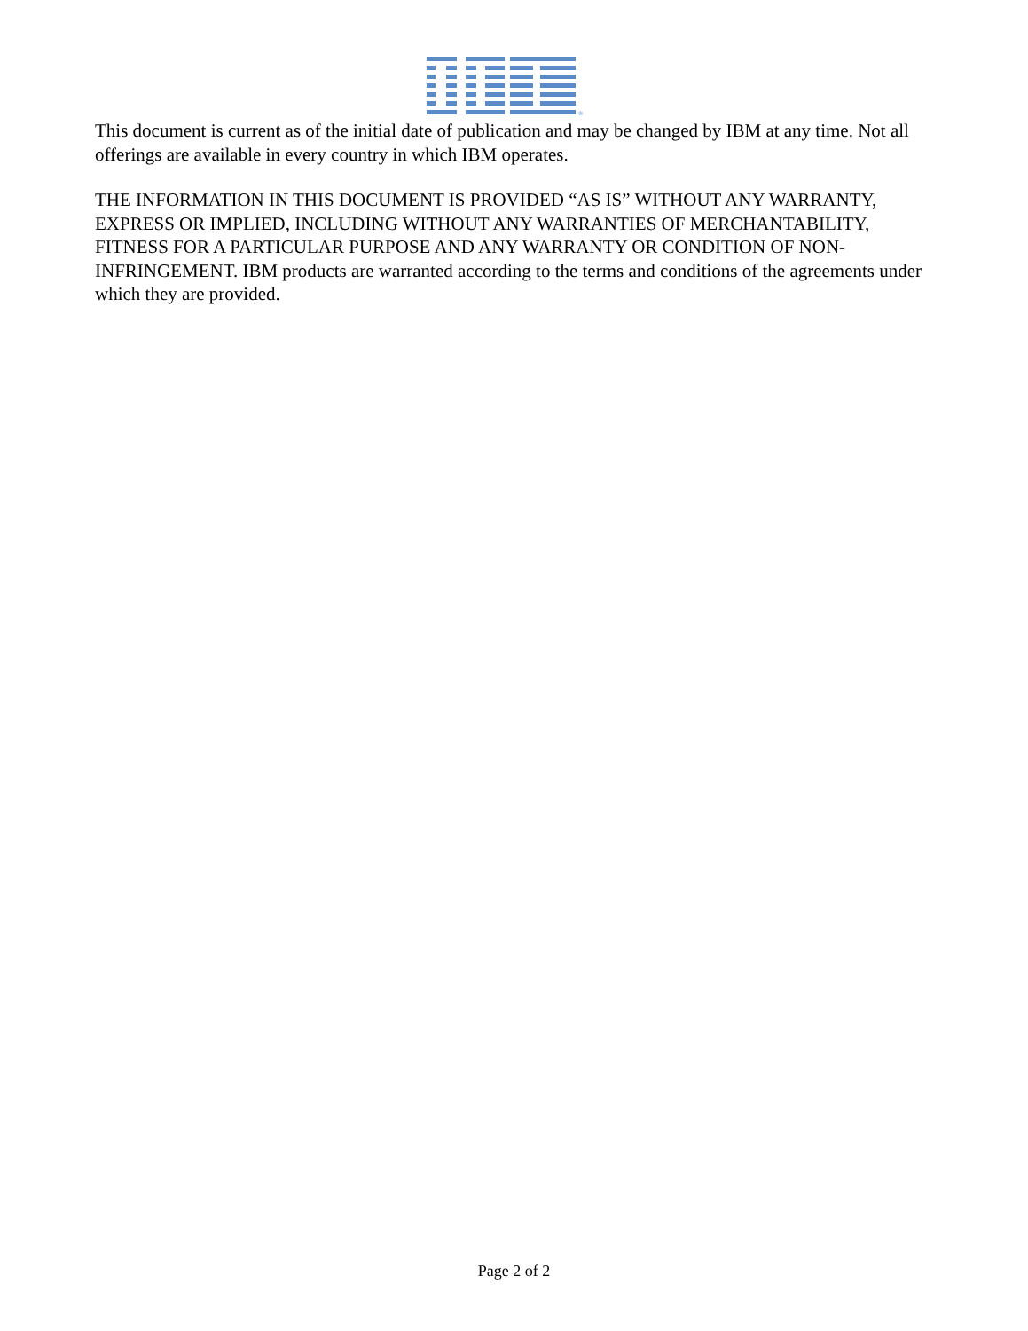®
This document is current as of the initial date of publication and may be changed by IBM at any time. Not all offerings are available in every country in which IBM operates.
THE INFORMATION IN THIS DOCUMENT IS PROVIDED “AS IS” WITHOUT ANY WARRANTY, EXPRESS OR IMPLIED, INCLUDING WITHOUT ANY WARRANTIES OF MERCHANTABILITY, FITNESS FOR A PARTICULAR PURPOSE AND ANY WARRANTY OR CONDITION OF NON-INFRINGEMENT. IBM products are warranted according to the terms and conditions of the agreements under which they are provided.
Page 2 of 2